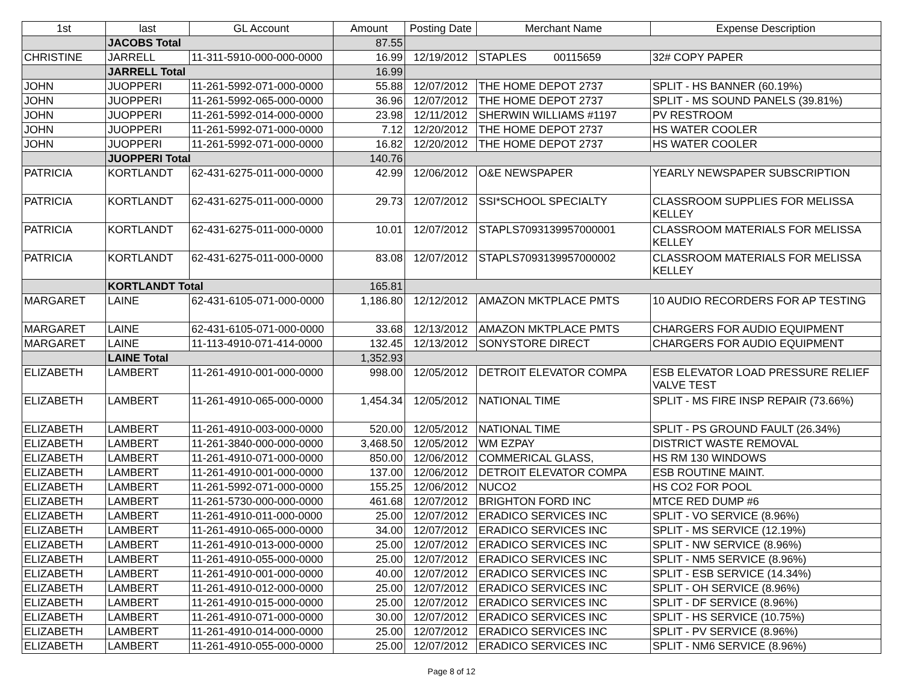| 1st | last | GL Account | Amount | Posting Date | Merchant Name | Expense Description |
| --- | --- | --- | --- | --- | --- | --- |
| | JACOBS Total | | 87.55 | | | |
| CHRISTINE | JARRELL | 11-311-5910-000-000-0000 | 16.99 | 12/19/2012 | STAPLES 00115659 | 32# COPY PAPER |
| | JARRELL Total | | 16.99 | | | |
| JOHN | JUOPPERI | 11-261-5992-071-000-0000 | 55.88 | 12/07/2012 | THE HOME DEPOT 2737 | SPLIT - HS BANNER (60.19%) |
| JOHN | JUOPPERI | 11-261-5992-065-000-0000 | 36.96 | 12/07/2012 | THE HOME DEPOT 2737 | SPLIT - MS SOUND PANELS (39.81%) |
| JOHN | JUOPPERI | 11-261-5992-014-000-0000 | 23.98 | 12/11/2012 | SHERWIN WILLIAMS #1197 | PV RESTROOM |
| JOHN | JUOPPERI | 11-261-5992-071-000-0000 | 7.12 | 12/20/2012 | THE HOME DEPOT 2737 | HS WATER COOLER |
| JOHN | JUOPPERI | 11-261-5992-071-000-0000 | 16.82 | 12/20/2012 | THE HOME DEPOT 2737 | HS WATER COOLER |
| | JUOPPERI Total | | 140.76 | | | |
| PATRICIA | KORTLANDT | 62-431-6275-011-000-0000 | 42.99 | 12/06/2012 | O&E NEWSPAPER | YEARLY NEWSPAPER SUBSCRIPTION |
| PATRICIA | KORTLANDT | 62-431-6275-011-000-0000 | 29.73 | 12/07/2012 | SSI*SCHOOL SPECIALTY | CLASSROOM SUPPLIES FOR MELISSA KELLEY |
| PATRICIA | KORTLANDT | 62-431-6275-011-000-0000 | 10.01 | 12/07/2012 | STAPLS7093139957000001 | CLASSROOM MATERIALS FOR MELISSA KELLEY |
| PATRICIA | KORTLANDT | 62-431-6275-011-000-0000 | 83.08 | 12/07/2012 | STAPLS7093139957000002 | CLASSROOM MATERIALS FOR MELISSA KELLEY |
| | KORTLANDT Total | | 165.81 | | | |
| MARGARET | LAINE | 62-431-6105-071-000-0000 | 1,186.80 | 12/12/2012 | AMAZON MKTPLACE PMTS | 10 AUDIO RECORDERS FOR AP TESTING |
| MARGARET | LAINE | 62-431-6105-071-000-0000 | 33.68 | 12/13/2012 | AMAZON MKTPLACE PMTS | CHARGERS FOR AUDIO EQUIPMENT |
| MARGARET | LAINE | 11-113-4910-071-414-0000 | 132.45 | 12/13/2012 | SONYSTORE DIRECT | CHARGERS FOR AUDIO EQUIPMENT |
| | LAINE Total | | 1,352.93 | | | |
| ELIZABETH | LAMBERT | 11-261-4910-001-000-0000 | 998.00 | 12/05/2012 | DETROIT ELEVATOR COMPA | ESB ELEVATOR LOAD PRESSURE RELIEF VALVE TEST |
| ELIZABETH | LAMBERT | 11-261-4910-065-000-0000 | 1,454.34 | 12/05/2012 | NATIONAL TIME | SPLIT - MS FIRE INSP REPAIR (73.66%) |
| ELIZABETH | LAMBERT | 11-261-4910-003-000-0000 | 520.00 | 12/05/2012 | NATIONAL TIME | SPLIT - PS GROUND FAULT (26.34%) |
| ELIZABETH | LAMBERT | 11-261-3840-000-000-0000 | 3,468.50 | 12/05/2012 | WM EZPAY | DISTRICT WASTE REMOVAL |
| ELIZABETH | LAMBERT | 11-261-4910-071-000-0000 | 850.00 | 12/06/2012 | COMMERICAL GLASS, | HS RM 130 WINDOWS |
| ELIZABETH | LAMBERT | 11-261-4910-001-000-0000 | 137.00 | 12/06/2012 | DETROIT ELEVATOR COMPA | ESB ROUTINE MAINT. |
| ELIZABETH | LAMBERT | 11-261-5992-071-000-0000 | 155.25 | 12/06/2012 | NUCO2 | HS CO2 FOR POOL |
| ELIZABETH | LAMBERT | 11-261-5730-000-000-0000 | 461.68 | 12/07/2012 | BRIGHTON FORD INC | MTCE RED DUMP #6 |
| ELIZABETH | LAMBERT | 11-261-4910-011-000-0000 | 25.00 | 12/07/2012 | ERADICO SERVICES INC | SPLIT - VO SERVICE (8.96%) |
| ELIZABETH | LAMBERT | 11-261-4910-065-000-0000 | 34.00 | 12/07/2012 | ERADICO SERVICES INC | SPLIT - MS SERVICE (12.19%) |
| ELIZABETH | LAMBERT | 11-261-4910-013-000-0000 | 25.00 | 12/07/2012 | ERADICO SERVICES INC | SPLIT - NW SERVICE (8.96%) |
| ELIZABETH | LAMBERT | 11-261-4910-055-000-0000 | 25.00 | 12/07/2012 | ERADICO SERVICES INC | SPLIT - NM5 SERVICE (8.96%) |
| ELIZABETH | LAMBERT | 11-261-4910-001-000-0000 | 40.00 | 12/07/2012 | ERADICO SERVICES INC | SPLIT - ESB SERVICE (14.34%) |
| ELIZABETH | LAMBERT | 11-261-4910-012-000-0000 | 25.00 | 12/07/2012 | ERADICO SERVICES INC | SPLIT - OH SERVICE (8.96%) |
| ELIZABETH | LAMBERT | 11-261-4910-015-000-0000 | 25.00 | 12/07/2012 | ERADICO SERVICES INC | SPLIT - DF SERVICE (8.96%) |
| ELIZABETH | LAMBERT | 11-261-4910-071-000-0000 | 30.00 | 12/07/2012 | ERADICO SERVICES INC | SPLIT - HS SERVICE (10.75%) |
| ELIZABETH | LAMBERT | 11-261-4910-014-000-0000 | 25.00 | 12/07/2012 | ERADICO SERVICES INC | SPLIT - PV SERVICE (8.96%) |
| ELIZABETH | LAMBERT | 11-261-4910-055-000-0000 | 25.00 | 12/07/2012 | ERADICO SERVICES INC | SPLIT - NM6 SERVICE (8.96%) |
Page 8 of 12